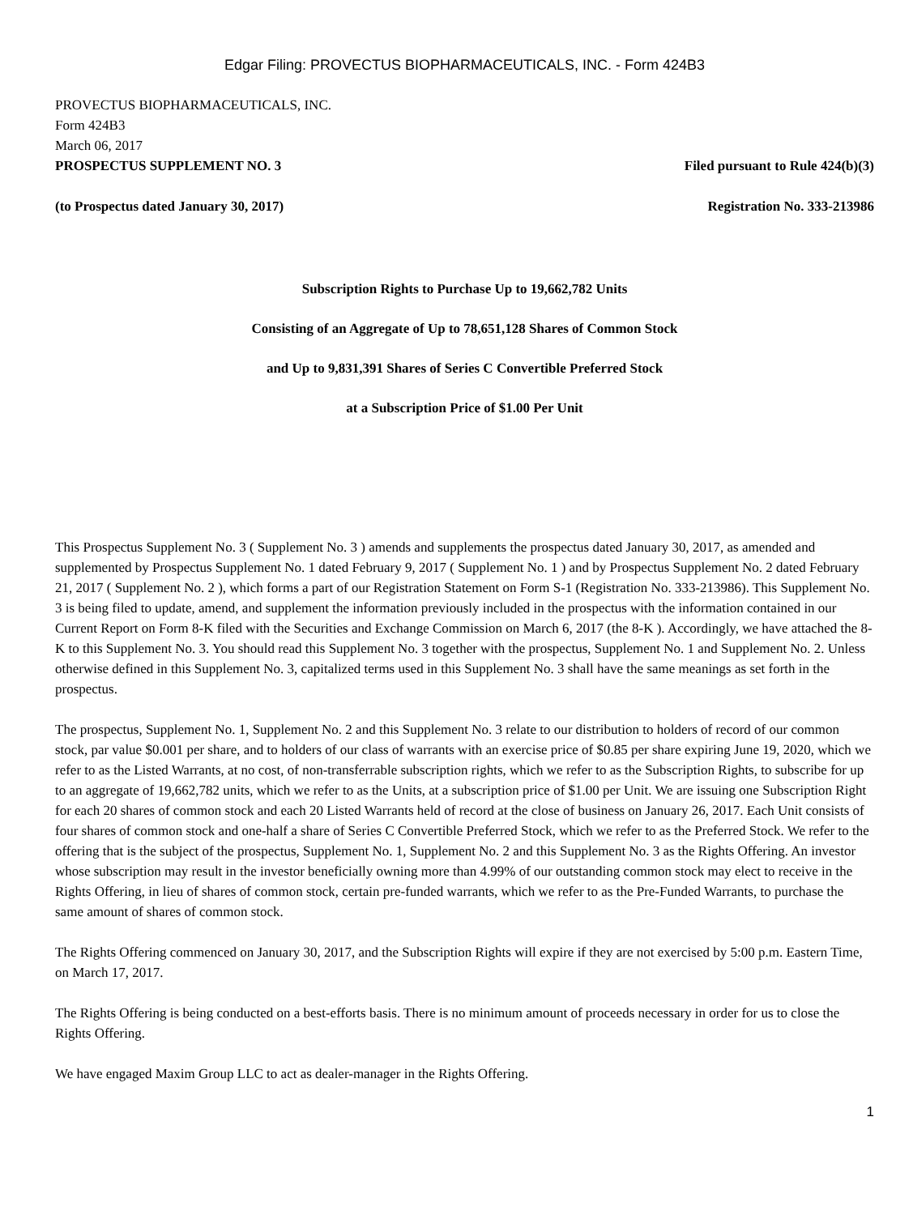Edgar Filing: PROVECTUS BIOPHARMACEUTICALS, INC. - Form 424B3
PROVECTUS BIOPHARMACEUTICALS, INC.
Form 424B3
March 06, 2017
PROSPECTUS SUPPLEMENT NO. 3 Filed pursuant to Rule 424(b)(3)
(to Prospectus dated January 30, 2017) Registration No. 333-213986
Subscription Rights to Purchase Up to 19,662,782 Units
Consisting of an Aggregate of Up to 78,651,128 Shares of Common Stock
and Up to 9,831,391 Shares of Series C Convertible Preferred Stock
at a Subscription Price of $1.00 Per Unit
This Prospectus Supplement No. 3 ( Supplement No. 3 ) amends and supplements the prospectus dated January 30, 2017, as amended and supplemented by Prospectus Supplement No. 1 dated February 9, 2017 ( Supplement No. 1 ) and by Prospectus Supplement No. 2 dated February 21, 2017 ( Supplement No. 2 ), which forms a part of our Registration Statement on Form S-1 (Registration No. 333-213986). This Supplement No. 3 is being filed to update, amend, and supplement the information previously included in the prospectus with the information contained in our Current Report on Form 8-K filed with the Securities and Exchange Commission on March 6, 2017 (the 8-K ). Accordingly, we have attached the 8-K to this Supplement No. 3. You should read this Supplement No. 3 together with the prospectus, Supplement No. 1 and Supplement No. 2. Unless otherwise defined in this Supplement No. 3, capitalized terms used in this Supplement No. 3 shall have the same meanings as set forth in the prospectus.
The prospectus, Supplement No. 1, Supplement No. 2 and this Supplement No. 3 relate to our distribution to holders of record of our common stock, par value $0.001 per share, and to holders of our class of warrants with an exercise price of $0.85 per share expiring June 19, 2020, which we refer to as the Listed Warrants, at no cost, of non-transferrable subscription rights, which we refer to as the Subscription Rights, to subscribe for up to an aggregate of 19,662,782 units, which we refer to as the Units, at a subscription price of $1.00 per Unit. We are issuing one Subscription Right for each 20 shares of common stock and each 20 Listed Warrants held of record at the close of business on January 26, 2017. Each Unit consists of four shares of common stock and one-half a share of Series C Convertible Preferred Stock, which we refer to as the Preferred Stock. We refer to the offering that is the subject of the prospectus, Supplement No. 1, Supplement No. 2 and this Supplement No. 3 as the Rights Offering. An investor whose subscription may result in the investor beneficially owning more than 4.99% of our outstanding common stock may elect to receive in the Rights Offering, in lieu of shares of common stock, certain pre-funded warrants, which we refer to as the Pre-Funded Warrants, to purchase the same amount of shares of common stock.
The Rights Offering commenced on January 30, 2017, and the Subscription Rights will expire if they are not exercised by 5:00 p.m. Eastern Time, on March 17, 2017.
The Rights Offering is being conducted on a best-efforts basis. There is no minimum amount of proceeds necessary in order for us to close the Rights Offering.
We have engaged Maxim Group LLC to act as dealer-manager in the Rights Offering.
1